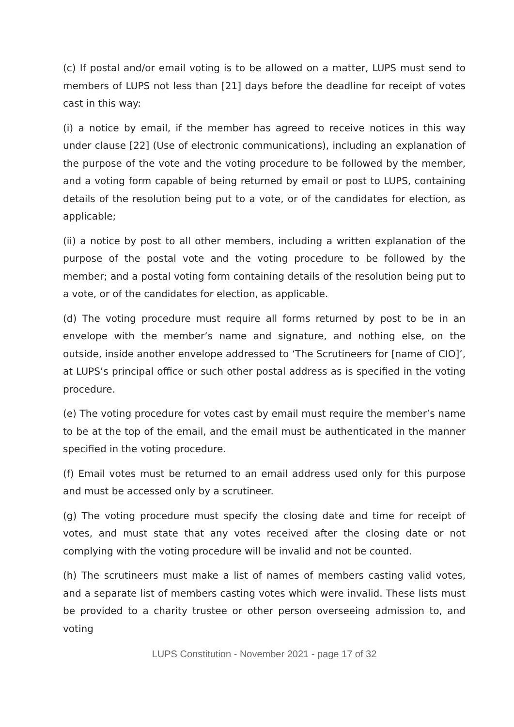(c) If postal and/or email voting is to be allowed on a matter, LUPS must send to members of LUPS not less than [21] days before the deadline for receipt of votes cast in this way:
(i) a notice by email, if the member has agreed to receive notices in this way under clause [22] (Use of electronic communications), including an explanation of the purpose of the vote and the voting procedure to be followed by the member, and a voting form capable of being returned by email or post to LUPS, containing details of the resolution being put to a vote, or of the candidates for election, as applicable;
(ii) a notice by post to all other members, including a written explanation of the purpose of the postal vote and the voting procedure to be followed by the member; and a postal voting form containing details of the resolution being put to a vote, or of the candidates for election, as applicable.
(d) The voting procedure must require all forms returned by post to be in an envelope with the member’s name and signature, and nothing else, on the outside, inside another envelope addressed to ‘The Scrutineers for [name of CIO]’, at LUPS’s principal office or such other postal address as is specified in the voting procedure.
(e) The voting procedure for votes cast by email must require the member’s name to be at the top of the email, and the email must be authenticated in the manner specified in the voting procedure.
(f) Email votes must be returned to an email address used only for this purpose and must be accessed only by a scrutineer.
(g) The voting procedure must specify the closing date and time for receipt of votes, and must state that any votes received after the closing date or not complying with the voting procedure will be invalid and not be counted.
(h) The scrutineers must make a list of names of members casting valid votes, and a separate list of members casting votes which were invalid. These lists must be provided to a charity trustee or other person overseeing admission to, and voting
LUPS Constitution - November 2021 - page 17 of 32